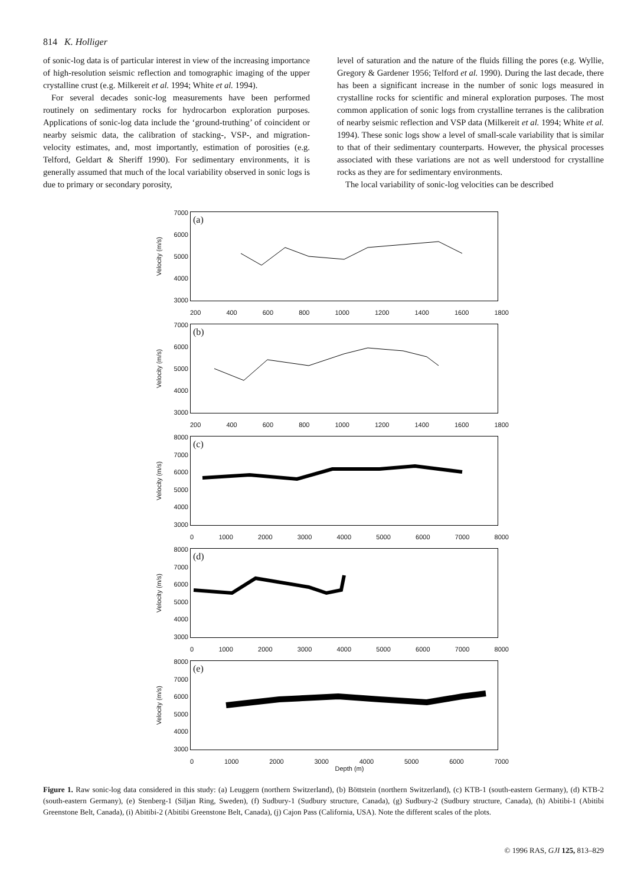814 K. Holliger
of sonic-log data is of particular interest in view of the increasing importance of high-resolution seismic reflection and tomographic imaging of the upper crystalline crust (e.g. Milkereit et al. 1994; White et al. 1994).
For several decades sonic-log measurements have been performed routinely on sedimentary rocks for hydrocarbon exploration purposes. Applications of sonic-log data include the ‘ground-truthing’ of coincident or nearby seismic data, the calibration of stacking-, VSP-, and migration-velocity estimates, and, most importantly, estimation of porosities (e.g. Telford, Geldart & Sheriff 1990). For sedimentary environments, it is generally assumed that much of the local variability observed in sonic logs is due to primary or secondary porosity,
level of saturation and the nature of the fluids filling the pores (e.g. Wyllie, Gregory & Gardener 1956; Telford et al. 1990). During the last decade, there has been a significant increase in the number of sonic logs measured in crystalline rocks for scientific and mineral exploration purposes. The most common application of sonic logs from crystalline terranes is the calibration of nearby seismic reflection and VSP data (Milkereit et al. 1994; White et al. 1994). These sonic logs show a level of small-scale variability that is similar to that of their sedimentary counterparts. However, the physical processes associated with these variations are not as well understood for crystalline rocks as they are for sedimentary environments.
The local variability of sonic-log velocities can be described
Velocity (m/s)
7000
6000
5000
4000
3000
(a)
200 400 600 800 1000 1200 1400 1600 1800
Velocity (m/s)
7000
6000
5000
4000
3000
(b)
200 400 600 800 1000 1200 1400 1600 1800
Velocity (m/s)
8000
7000
6000
5000
4000
3000
(c)
0 1000 2000 3000 4000 5000 6000 7000 8000
Velocity (m/s)
8000
7000
6000
5000
4000
3000
(d)
0 1000 2000 3000 4000 5000 6000 7000 8000
Velocity (m/s)
8000
7000
6000
5000
4000
3000
(e)
0 1000 2000 3000 4000 5000 6000 7000
Depth (m)
Figure 1. Raw sonic-log data considered in this study: (a) Leuggern (northern Switzerland), (b) Böttstein (northern Switzerland), (c) KTB-1 (south-eastern Germany), (d) KTB-2 (south-eastern Germany), (e) Stenberg-1 (Siljan Ring, Sweden), (f) Sudbury-1 (Sudbury structure, Canada), (g) Sudbury-2 (Sudbury structure, Canada), (h) Abitibi-1 (Abitibi Greenstone Belt, Canada), (i) Abitibi-2 (Abitibi Greenstone Belt, Canada), (j) Cajon Pass (California, USA). Note the different scales of the plots.
© 1996 RAS, GJI 125, 813–829